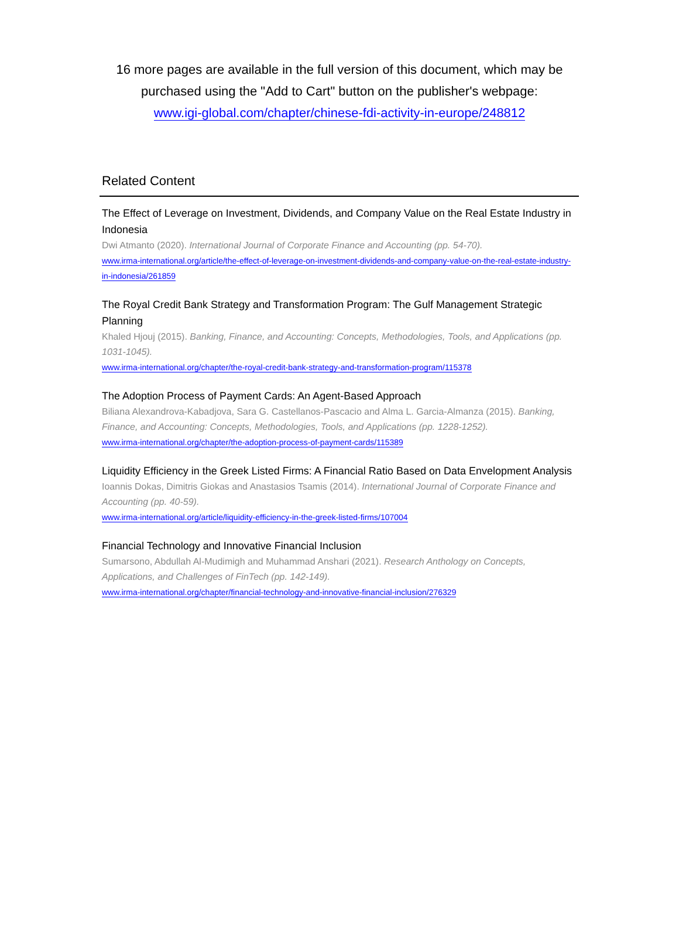16 more pages are available in the full version of this document, which may be purchased using the "Add to Cart" button on the publisher's webpage:
www.igi-global.com/chapter/chinese-fdi-activity-in-europe/248812
Related Content
The Effect of Leverage on Investment, Dividends, and Company Value on the Real Estate Industry in Indonesia
Dwi Atmanto (2020). International Journal of Corporate Finance and Accounting (pp. 54-70).
www.irma-international.org/article/the-effect-of-leverage-on-investment-dividends-and-company-value-on-the-real-estate-industry-in-indonesia/261859
The Royal Credit Bank Strategy and Transformation Program: The Gulf Management Strategic Planning
Khaled Hjouj (2015). Banking, Finance, and Accounting: Concepts, Methodologies, Tools, and Applications (pp. 1031-1045).
www.irma-international.org/chapter/the-royal-credit-bank-strategy-and-transformation-program/115378
The Adoption Process of Payment Cards: An Agent-Based Approach
Biliana Alexandrova-Kabadjova, Sara G. Castellanos-Pascacio and Alma L. Garcia-Almanza (2015). Banking, Finance, and Accounting: Concepts, Methodologies, Tools, and Applications (pp. 1228-1252).
www.irma-international.org/chapter/the-adoption-process-of-payment-cards/115389
Liquidity Efficiency in the Greek Listed Firms: A Financial Ratio Based on Data Envelopment Analysis
Ioannis Dokas, Dimitris Giokas and Anastasios Tsamis (2014). International Journal of Corporate Finance and Accounting (pp. 40-59).
www.irma-international.org/article/liquidity-efficiency-in-the-greek-listed-firms/107004
Financial Technology and Innovative Financial Inclusion
Sumarsono, Abdullah Al-Mudimigh and Muhammad Anshari (2021). Research Anthology on Concepts, Applications, and Challenges of FinTech (pp. 142-149).
www.irma-international.org/chapter/financial-technology-and-innovative-financial-inclusion/276329